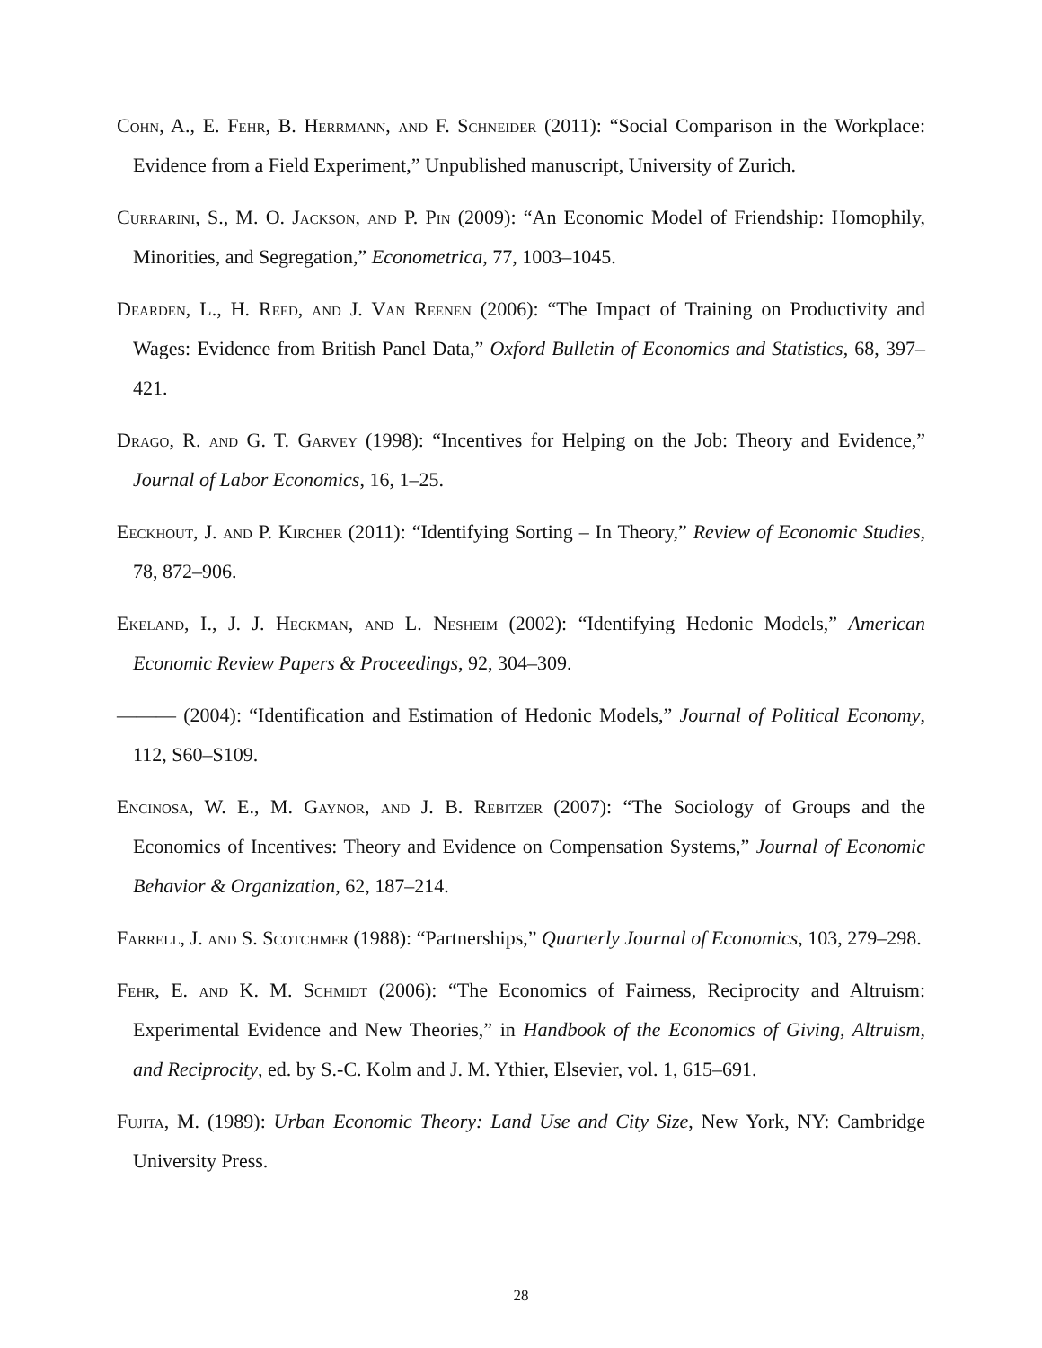Cohn, A., E. Fehr, B. Herrmann, and F. Schneider (2011): “Social Comparison in the Workplace: Evidence from a Field Experiment,” Unpublished manuscript, University of Zurich.
Currarini, S., M. O. Jackson, and P. Pin (2009): “An Economic Model of Friendship: Homophily, Minorities, and Segregation,” Econometrica, 77, 1003–1045.
Dearden, L., H. Reed, and J. Van Reenen (2006): “The Impact of Training on Productivity and Wages: Evidence from British Panel Data,” Oxford Bulletin of Economics and Statistics, 68, 397–421.
Drago, R. and G. T. Garvey (1998): “Incentives for Helping on the Job: Theory and Evidence,” Journal of Labor Economics, 16, 1–25.
Eeckhout, J. and P. Kircher (2011): “Identifying Sorting – In Theory,” Review of Economic Studies, 78, 872–906.
Ekeland, I., J. J. Heckman, and L. Nesheim (2002): “Identifying Hedonic Models,” American Economic Review Papers & Proceedings, 92, 304–309.
——— (2004): “Identification and Estimation of Hedonic Models,” Journal of Political Economy, 112, S60–S109.
Encinosa, W. E., M. Gaynor, and J. B. Rebitzer (2007): “The Sociology of Groups and the Economics of Incentives: Theory and Evidence on Compensation Systems,” Journal of Economic Behavior & Organization, 62, 187–214.
Farrell, J. and S. Scotchmer (1988): “Partnerships,” Quarterly Journal of Economics, 103, 279–298.
Fehr, E. and K. M. Schmidt (2006): “The Economics of Fairness, Reciprocity and Altruism: Experimental Evidence and New Theories,” in Handbook of the Economics of Giving, Altruism, and Reciprocity, ed. by S.-C. Kolm and J. M. Ythier, Elsevier, vol. 1, 615–691.
Fujita, M. (1989): Urban Economic Theory: Land Use and City Size, New York, NY: Cambridge University Press.
28